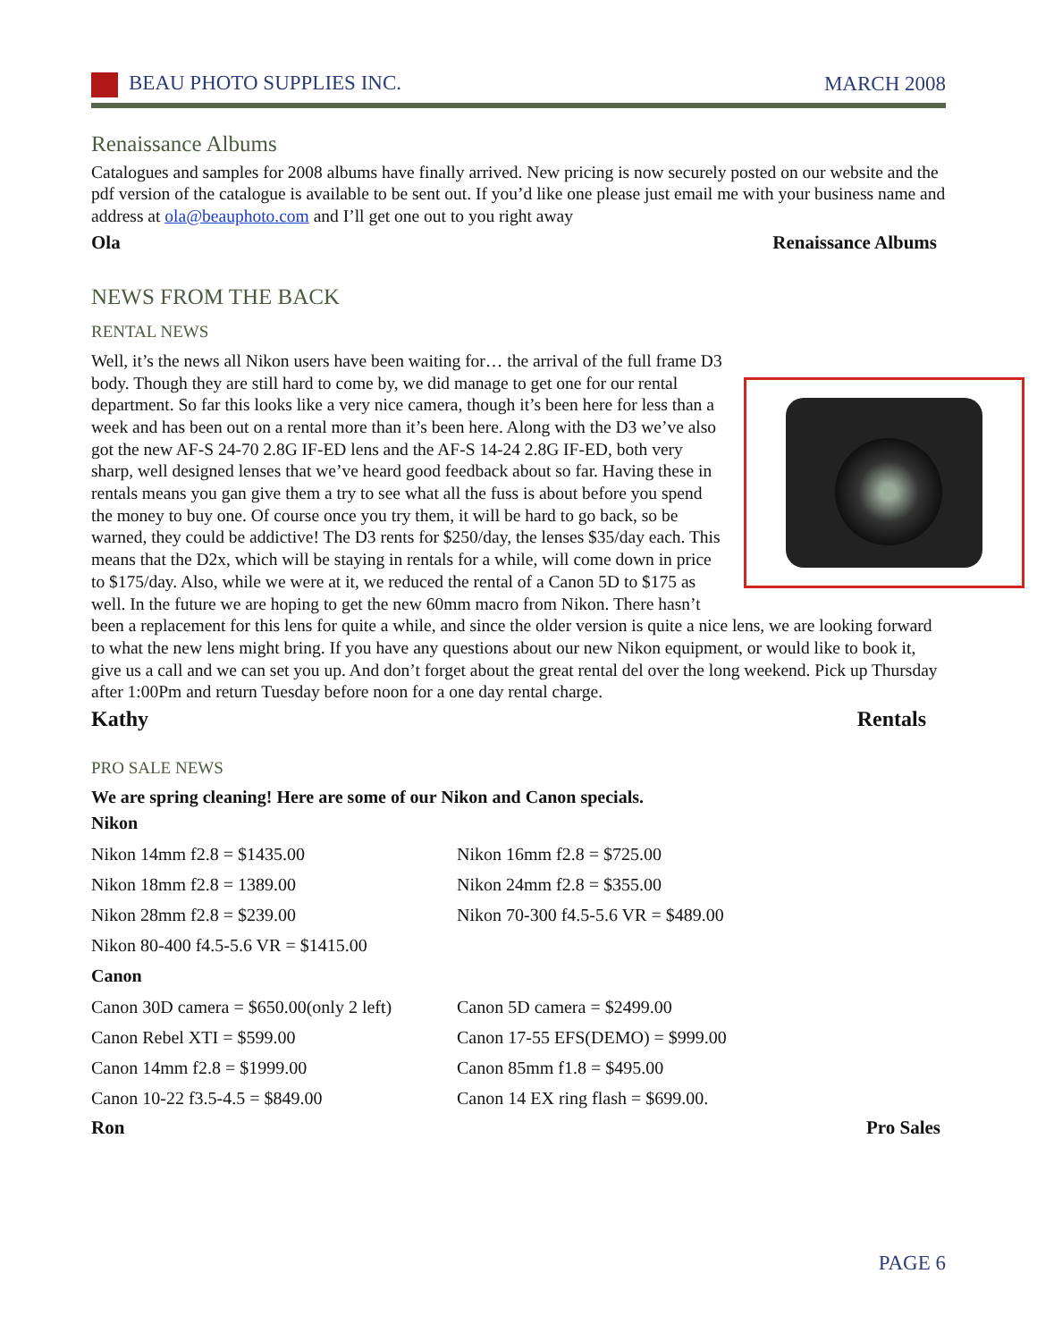BEAU PHOTO SUPPLIES INC. MARCH 2008
Renaissance Albums
Catalogues and samples for 2008 albums have finally arrived. New pricing is now securely posted on our website and the pdf version of the catalogue is available to be sent out. If you’d like one please just email me with your business name and address at ola@beauphoto.com and I’ll get one out to you right away
Ola Renaissance Albums
NEWS FROM THE BACK
RENTAL NEWS
Well, it’s the news all Nikon users have been waiting for… the arrival of the full frame D3 body. Though they are still hard to come by, we did manage to get one for our rental department. So far this looks like a very nice camera, though it’s been here for less than a week and has been out on a rental more than it’s been here. Along with the D3 we’ve also got the new AF-S 24-70 2.8G IF-ED lens and the AF-S 14-24 2.8G IF-ED, both very sharp, well designed lenses that we’ve heard good feedback about so far. Having these in rentals means you gan give them a try to see what all the fuss is about before you spend the money to buy one. Of course once you try them, it will be hard to go back, so be warned, they could be addictive! The D3 rents for $250/day, the lenses $35/day each. This means that the D2x, which will be staying in rentals for a while, will come down in price to $175/day. Also, while we were at it, we reduced the rental of a Canon 5D to $175 as well. In the future we are hoping to get the new 60mm macro from Nikon. There hasn’t been a replacement for this lens for quite a while, and since the older version is quite a nice lens, we are looking forward to what the new lens might bring. If you have any questions about our new Nikon equipment, or would like to book it, give us a call and we can set you up. And don’t forget about the great rental del over the long weekend. Pick up Thursday after 1:00Pm and return Tuesday before noon for a one day rental charge.
Kathy Rentals
PRO SALE NEWS
We are spring cleaning! Here are some of our Nikon and Canon specials.
Nikon
| Nikon 14mm f2.8 = $1435.00 | Nikon 16mm f2.8 = $725.00 |
| Nikon 18mm f2.8 = 1389.00 | Nikon 24mm f2.8 = $355.00 |
| Nikon 28mm f2.8 = $239.00 | Nikon 70-300 f4.5-5.6 VR = $489.00 |
| Nikon 80-400 f4.5-5.6 VR = $1415.00 | |
Canon
| Canon 30D camera = $650.00(only 2 left) | Canon 5D camera = $2499.00 |
| Canon Rebel XTI = $599.00 | Canon 17-55 EFS(DEMO) = $999.00 |
| Canon 14mm f2.8 = $1999.00 | Canon 85mm f1.8 = $495.00 |
| Canon 10-22 f3.5-4.5 = $849.00 | Canon 14 EX ring flash = $699.00. |
Ron Pro Sales
PAGE 6